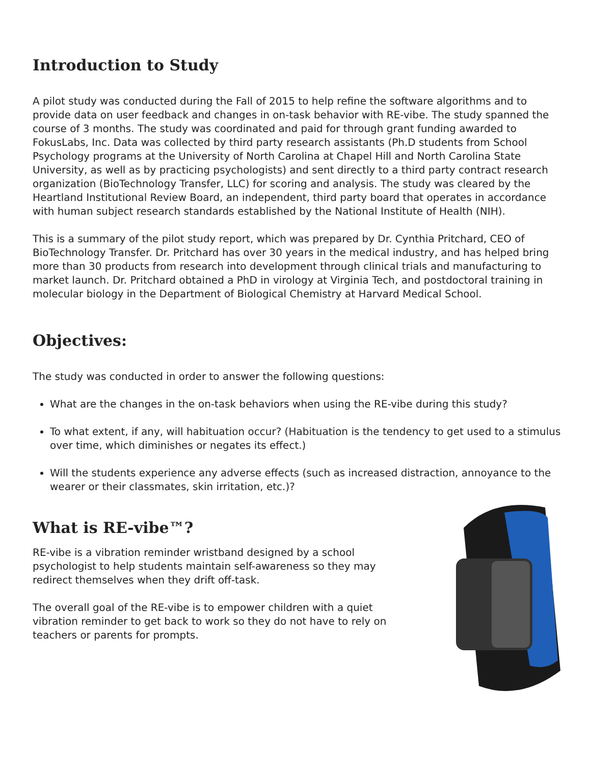Introduction to Study
A pilot study was conducted during the Fall of 2015 to help refine the software algorithms and to provide data on user feedback and changes in on-task behavior with RE-vibe. The study spanned the course of 3 months. The study was coordinated and paid for through grant funding awarded to FokusLabs, Inc. Data was collected by third party research assistants (Ph.D students from School Psychology programs at the University of North Carolina at Chapel Hill and North Carolina State University, as well as by practicing psychologists) and sent directly to a third party contract research organization (BioTechnology Transfer, LLC) for scoring and analysis. The study was cleared by the Heartland Institutional Review Board, an independent, third party board that operates in accordance with human subject research standards established by the National Institute of Health (NIH).
This is a summary of the pilot study report, which was prepared by Dr. Cynthia Pritchard, CEO of BioTechnology Transfer. Dr. Pritchard has over 30 years in the medical industry, and has helped bring more than 30 products from research into development through clinical trials and manufacturing to market launch. Dr. Pritchard obtained a PhD in virology at Virginia Tech, and postdoctoral training in molecular biology in the Department of Biological Chemistry at Harvard Medical School.
Objectives:
The study was conducted in order to answer the following questions:
What are the changes in the on-task behaviors when using the RE-vibe during this study?
To what extent, if any, will habituation occur? (Habituation is the tendency to get used to a stimulus over time, which diminishes or negates its effect.)
Will the students experience any adverse effects (such as increased distraction, annoyance to the wearer or their classmates, skin irritation, etc.)?
What is RE-vibe™?
RE-vibe is a vibration reminder wristband designed by a school psychologist to help students maintain self-awareness so they may redirect themselves when they drift off-task.
The overall goal of the RE-vibe is to empower children with a quiet vibration reminder to get back to work so they do not have to rely on teachers or parents for prompts.